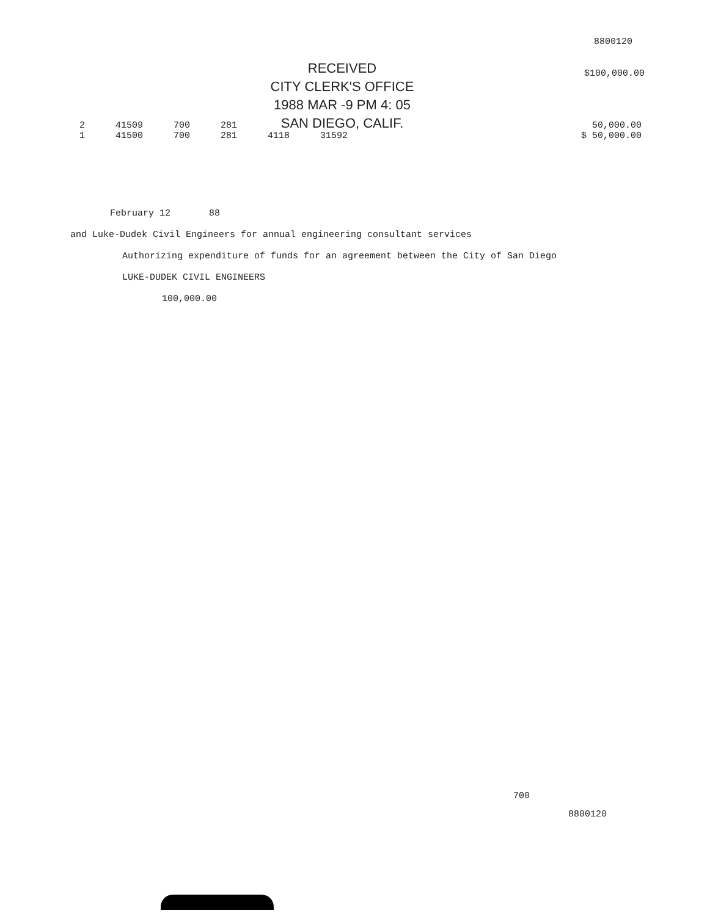8800120
RECEIVED
CITY CLERK'S OFFICE
1988 MAR -9 PM 4: 05
SAN DIEGO, CALIF.
2 41509 700 281 50,000.00
1 41500 700 281 4118 31592 $ 50,000.00
$100,000.00
February 12 88
and Luke-Dudek Civil Engineers for annual engineering consultant services
Authorizing expenditure of funds for an agreement between the City of San Diego
LUKE-DUDEK CIVIL ENGINEERS
100,000.00
700
8800120